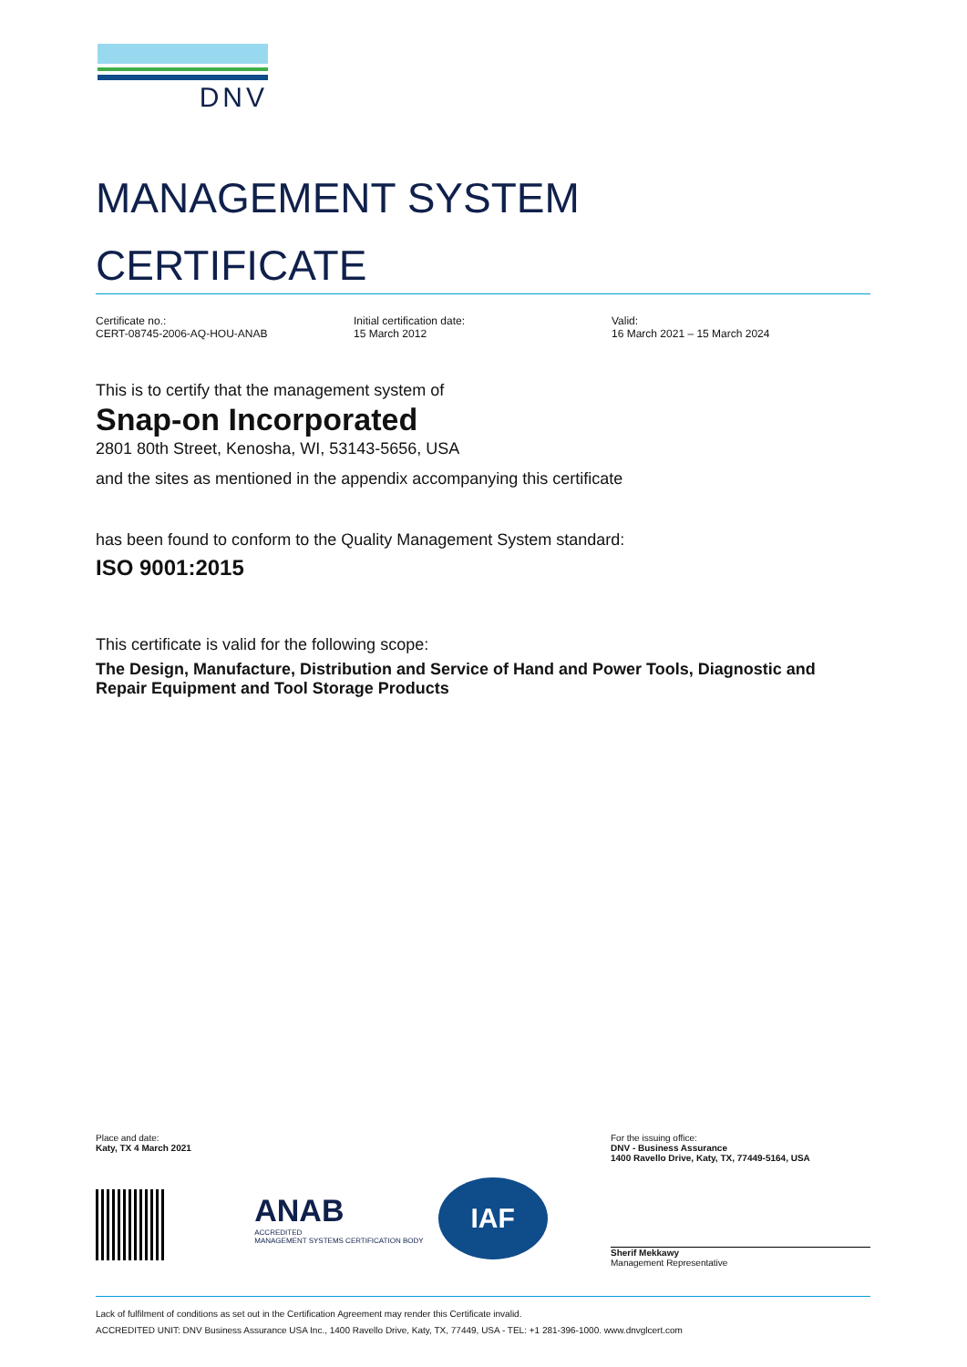DNV
MANAGEMENT SYSTEM
CERTIFICATE
Certificate no.:
CERT-08745-2006-AQ-HOU-ANAB
Initial certification date:
15 March 2012
Valid:
16 March 2021 – 15 March 2024
This is to certify that the management system of
Snap-on Incorporated
2801 80th Street, Kenosha, WI, 53143-5656, USA
and the sites as mentioned in the appendix accompanying this certificate
has been found to conform to the Quality Management System standard:
ISO 9001:2015
This certificate is valid for the following scope:
The Design, Manufacture, Distribution and Service of Hand and Power Tools, Diagnostic and Repair Equipment and Tool Storage Products
Place and date:
Katy, TX 4 March 2021
ANAB
ACCREDITED
MANAGEMENT SYSTEMS CERTIFICATION BODY
IAF
For the issuing office:
DNV - Business Assurance
1400 Ravello Drive, Katy, TX, 77449-5164, USA
Sherif Mekkawy
Management Representative
Lack of fulfilment of conditions as set out in the Certification Agreement may render this Certificate invalid.
ACCREDITED UNIT: DNV Business Assurance USA Inc., 1400 Ravello Drive, Katy, TX, 77449, USA - TEL: +1 281-396-1000. www.dnvglcert.com